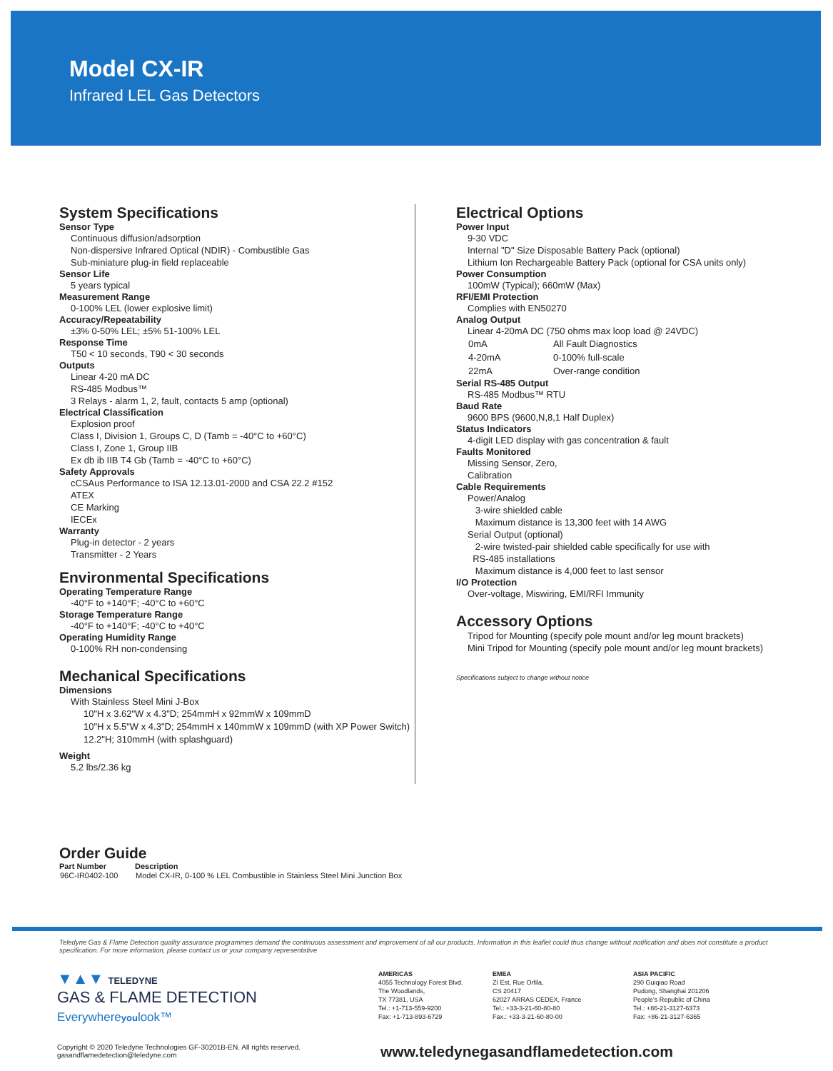Model CX-IR
Infrared LEL Gas Detectors
System Specifications
Sensor Type
Continuous diffusion/adsorption
Non-dispersive Infrared Optical (NDIR) - Combustible Gas
Sub-miniature plug-in field replaceable
Sensor Life
5 years typical
Measurement Range
0-100% LEL (lower explosive limit)
Accuracy/Repeatability
±3% 0-50% LEL; ±5% 51-100% LEL
Response Time
T50 < 10 seconds, T90 < 30 seconds
Outputs
Linear 4-20 mA DC
RS-485 Modbus™
3 Relays - alarm 1, 2, fault, contacts 5 amp (optional)
Electrical Classification
Explosion proof
Class I, Division 1, Groups C, D (Tamb = -40°C to +60°C)
Class I, Zone 1, Group IIB
Ex db ib IIB T4 Gb (Tamb = -40°C to +60°C)
Safety Approvals
cCSAus Performance to ISA 12.13.01-2000 and CSA 22.2 #152
ATEX
CE Marking
IECEx
Warranty
Plug-in detector - 2 years
Transmitter - 2 Years
Environmental Specifications
Operating Temperature Range
-40°F to +140°F; -40°C to +60°C
Storage Temperature Range
-40°F to +140°F; -40°C to +40°C
Operating Humidity Range
0-100% RH non-condensing
Mechanical Specifications
Dimensions
With Stainless Steel Mini J-Box
10"H x 3.62"W x 4.3"D; 254mmH x 92mmW x 109mmD
10"H x 5.5"W x 4.3"D; 254mmH x 140mmW x 109mmD (with XP Power Switch)
12.2"H; 310mmH (with splashguard)
Weight
5.2 lbs/2.36 kg
Electrical Options
Power Input
9-30 VDC
Internal "D" Size Disposable Battery Pack (optional)
Lithium Ion Rechargeable Battery Pack (optional for CSA units only)
Power Consumption
100mW (Typical); 660mW (Max)
RFI/EMI Protection
Complies with EN50270
Analog Output
Linear 4-20mA DC (750 ohms max loop load @ 24VDC)
| 0mA | All Fault Diagnostics |
| 4-20mA | 0-100% full-scale |
| 22mA | Over-range condition |
Serial RS-485 Output
RS-485 Modbus™ RTU
Baud Rate
9600 BPS (9600,N,8,1 Half Duplex)
Status Indicators
4-digit LED display with gas concentration & fault
Faults Monitored
Missing Sensor, Zero,
Calibration
Cable Requirements
Power/Analog
3-wire shielded cable
Maximum distance is 13,300 feet with 14 AWG
Serial Output (optional)
2-wire twisted-pair shielded cable specifically for use with
RS-485 installations
Maximum distance is 4,000 feet to last sensor
I/O Protection
Over-voltage, Miswiring, EMI/RFI Immunity
Accessory Options
Tripod for Mounting (specify pole mount and/or leg mount brackets)
Mini Tripod for Mounting (specify pole mount and/or leg mount brackets)
Specifications subject to change without notice
Order Guide
| Part Number | Description |
| --- | --- |
| 96C-IR0402-100 | Model CX-IR, 0-100 % LEL Combustible in Stainless Steel Mini Junction Box |
Teledyne Gas & Flame Detection quality assurance programmes demand the continuous assessment and improvement of all our products. Information in this leaflet could thus change without notification and does not constitute a product specification. For more information, please contact us or your company representative
▼▲▼ TELEDYNE
GAS & FLAME DETECTION
Everywhereyoulook™
AMERICAS
4055 Technology Forest Blvd.
The Woodlands,
TX 77381, USA
Tel.: +1-713-559-9200
Fax: +1-713-893-6729
EMEA
ZI Est, Rue Orfila,
CS 20417
62027 ARRAS CEDEX, France
Tel.: +33-3-21-60-80-80
Fax.: +33-3-21-60-80-00
ASIA PACIFIC
290 Guiqiao Road
Pudong, Shanghai 201206
People's Republic of China
Tel.: +86-21-3127-6373
Fax: +86-21-3127-6365
Copyright © 2020 Teledyne Technologies GF-30201B-EN. All rights reserved.
gasandflamedetection@teledyne.com
www.teledynegasandflamedetection.com